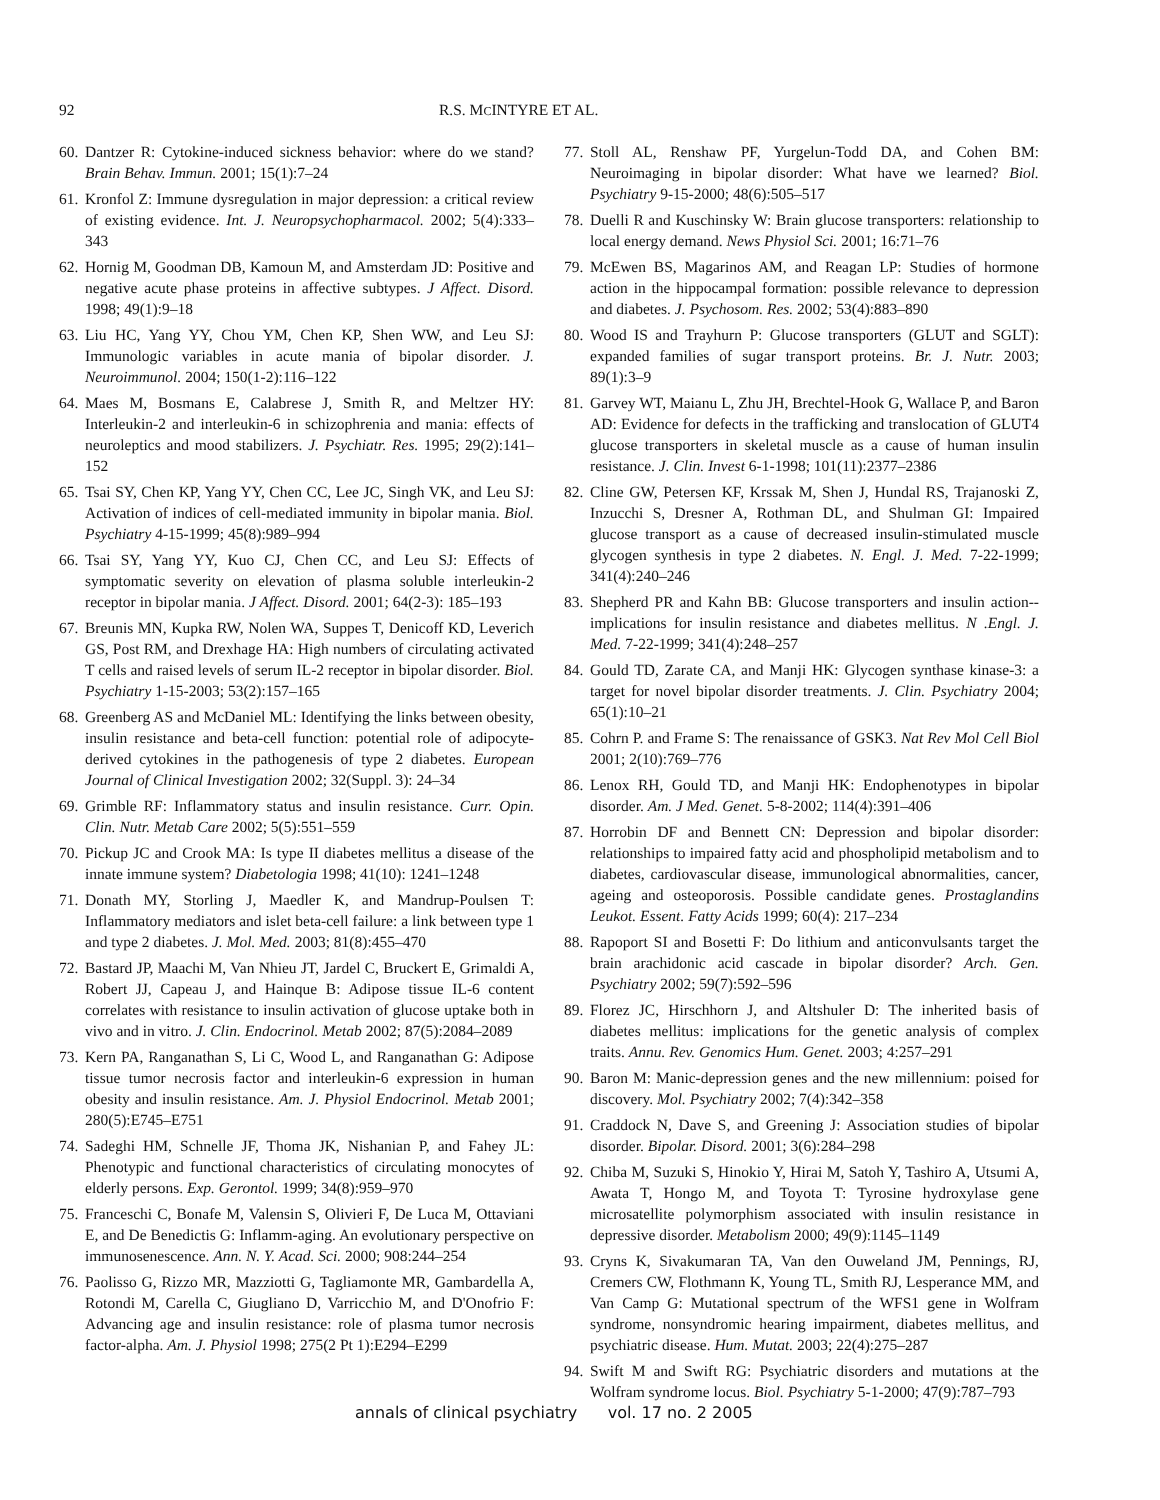92 R.S. MCINTYRE ET AL.
60. Dantzer R: Cytokine-induced sickness behavior: where do we stand? Brain Behav. Immun. 2001; 15(1):7–24
61. Kronfol Z: Immune dysregulation in major depression: a critical review of existing evidence. Int. J. Neuropsychopharmacol. 2002; 5(4):333–343
62. Hornig M, Goodman DB, Kamoun M, and Amsterdam JD: Positive and negative acute phase proteins in affective subtypes. J Affect. Disord. 1998; 49(1):9–18
63. Liu HC, Yang YY, Chou YM, Chen KP, Shen WW, and Leu SJ: Immunologic variables in acute mania of bipolar disorder. J. Neuroimmunol. 2004; 150(1-2):116–122
64. Maes M, Bosmans E, Calabrese J, Smith R, and Meltzer HY: Interleukin-2 and interleukin-6 in schizophrenia and mania: effects of neuroleptics and mood stabilizers. J. Psychiatr. Res. 1995; 29(2):141–152
65. Tsai SY, Chen KP, Yang YY, Chen CC, Lee JC, Singh VK, and Leu SJ: Activation of indices of cell-mediated immunity in bipolar mania. Biol. Psychiatry 4-15-1999; 45(8):989–994
66. Tsai SY, Yang YY, Kuo CJ, Chen CC, and Leu SJ: Effects of symptomatic severity on elevation of plasma soluble interleukin-2 receptor in bipolar mania. J Affect. Disord. 2001; 64(2-3): 185–193
67. Breunis MN, Kupka RW, Nolen WA, Suppes T, Denicoff KD, Leverich GS, Post RM, and Drexhage HA: High numbers of circulating activated T cells and raised levels of serum IL-2 receptor in bipolar disorder. Biol. Psychiatry 1-15-2003; 53(2):157–165
68. Greenberg AS and McDaniel ML: Identifying the links between obesity, insulin resistance and beta-cell function: potential role of adipocyte-derived cytokines in the pathogenesis of type 2 diabetes. European Journal of Clinical Investigation 2002; 32(Suppl. 3): 24–34
69. Grimble RF: Inflammatory status and insulin resistance. Curr. Opin. Clin. Nutr. Metab Care 2002; 5(5):551–559
70. Pickup JC and Crook MA: Is type II diabetes mellitus a disease of the innate immune system? Diabetologia 1998; 41(10): 1241–1248
71. Donath MY, Storling J, Maedler K, and Mandrup-Poulsen T: Inflammatory mediators and islet beta-cell failure: a link between type 1 and type 2 diabetes. J. Mol. Med. 2003; 81(8):455–470
72. Bastard JP, Maachi M, Van Nhieu JT, Jardel C, Bruckert E, Grimaldi A, Robert JJ, Capeau J, and Hainque B: Adipose tissue IL-6 content correlates with resistance to insulin activation of glucose uptake both in vivo and in vitro. J. Clin. Endocrinol. Metab 2002; 87(5):2084–2089
73. Kern PA, Ranganathan S, Li C, Wood L, and Ranganathan G: Adipose tissue tumor necrosis factor and interleukin-6 expression in human obesity and insulin resistance. Am. J. Physiol Endocrinol. Metab 2001; 280(5):E745–E751
74. Sadeghi HM, Schnelle JF, Thoma JK, Nishanian P, and Fahey JL: Phenotypic and functional characteristics of circulating monocytes of elderly persons. Exp. Gerontol. 1999; 34(8):959–970
75. Franceschi C, Bonafe M, Valensin S, Olivieri F, De Luca M, Ottaviani E, and De Benedictis G: Inflamm-aging. An evolutionary perspective on immunosenescence. Ann. N. Y. Acad. Sci. 2000; 908:244–254
76. Paolisso G, Rizzo MR, Mazziotti G, Tagliamonte MR, Gambardella A, Rotondi M, Carella C, Giugliano D, Varricchio M, and D'Onofrio F: Advancing age and insulin resistance: role of plasma tumor necrosis factor-alpha. Am. J. Physiol 1998; 275(2 Pt 1):E294–E299
77. Stoll AL, Renshaw PF, Yurgelun-Todd DA, and Cohen BM: Neuroimaging in bipolar disorder: What have we learned? Biol. Psychiatry 9-15-2000; 48(6):505–517
78. Duelli R and Kuschinsky W: Brain glucose transporters: relationship to local energy demand. News Physiol Sci. 2001; 16:71–76
79. McEwen BS, Magarinos AM, and Reagan LP: Studies of hormone action in the hippocampal formation: possible relevance to depression and diabetes. J. Psychosom. Res. 2002; 53(4):883–890
80. Wood IS and Trayhurn P: Glucose transporters (GLUT and SGLT): expanded families of sugar transport proteins. Br. J. Nutr. 2003; 89(1):3–9
81. Garvey WT, Maianu L, Zhu JH, Brechtel-Hook G, Wallace P, and Baron AD: Evidence for defects in the trafficking and translocation of GLUT4 glucose transporters in skeletal muscle as a cause of human insulin resistance. J. Clin. Invest 6-1-1998; 101(11):2377–2386
82. Cline GW, Petersen KF, Krssak M, Shen J, Hundal RS, Trajanoski Z, Inzucchi S, Dresner A, Rothman DL, and Shulman GI: Impaired glucose transport as a cause of decreased insulin-stimulated muscle glycogen synthesis in type 2 diabetes. N. Engl. J. Med. 7-22-1999; 341(4):240–246
83. Shepherd PR and Kahn BB: Glucose transporters and insulin action--implications for insulin resistance and diabetes mellitus. N .Engl. J. Med. 7-22-1999; 341(4):248–257
84. Gould TD, Zarate CA, and Manji HK: Glycogen synthase kinase-3: a target for novel bipolar disorder treatments. J. Clin. Psychiatry 2004; 65(1):10–21
85. Cohrn P. and Frame S: The renaissance of GSK3. Nat Rev Mol Cell Biol 2001; 2(10):769–776
86. Lenox RH, Gould TD, and Manji HK: Endophenotypes in bipolar disorder. Am. J Med. Genet. 5-8-2002; 114(4):391–406
87. Horrobin DF and Bennett CN: Depression and bipolar disorder: relationships to impaired fatty acid and phospholipid metabolism and to diabetes, cardiovascular disease, immunological abnormalities, cancer, ageing and osteoporosis. Possible candidate genes. Prostaglandins Leukot. Essent. Fatty Acids 1999; 60(4): 217–234
88. Rapoport SI and Bosetti F: Do lithium and anticonvulsants target the brain arachidonic acid cascade in bipolar disorder? Arch. Gen. Psychiatry 2002; 59(7):592–596
89. Florez JC, Hirschhorn J, and Altshuler D: The inherited basis of diabetes mellitus: implications for the genetic analysis of complex traits. Annu. Rev. Genomics Hum. Genet. 2003; 4:257–291
90. Baron M: Manic-depression genes and the new millennium: poised for discovery. Mol. Psychiatry 2002; 7(4):342–358
91. Craddock N, Dave S, and Greening J: Association studies of bipolar disorder. Bipolar. Disord. 2001; 3(6):284–298
92. Chiba M, Suzuki S, Hinokio Y, Hirai M, Satoh Y, Tashiro A, Utsumi A, Awata T, Hongo M, and Toyota T: Tyrosine hydroxylase gene microsatellite polymorphism associated with insulin resistance in depressive disorder. Metabolism 2000; 49(9):1145–1149
93. Cryns K, Sivakumaran TA, Van den Ouweland JM, Pennings, RJ, Cremers CW, Flothmann K, Young TL, Smith RJ, Lesperance MM, and Van Camp G: Mutational spectrum of the WFS1 gene in Wolfram syndrome, nonsyndromic hearing impairment, diabetes mellitus, and psychiatric disease. Hum. Mutat. 2003; 22(4):275–287
94. Swift M and Swift RG: Psychiatric disorders and mutations at the Wolfram syndrome locus. Biol. Psychiatry 5-1-2000; 47(9):787–793
annals of clinical psychiatry vol. 17 no. 2 2005